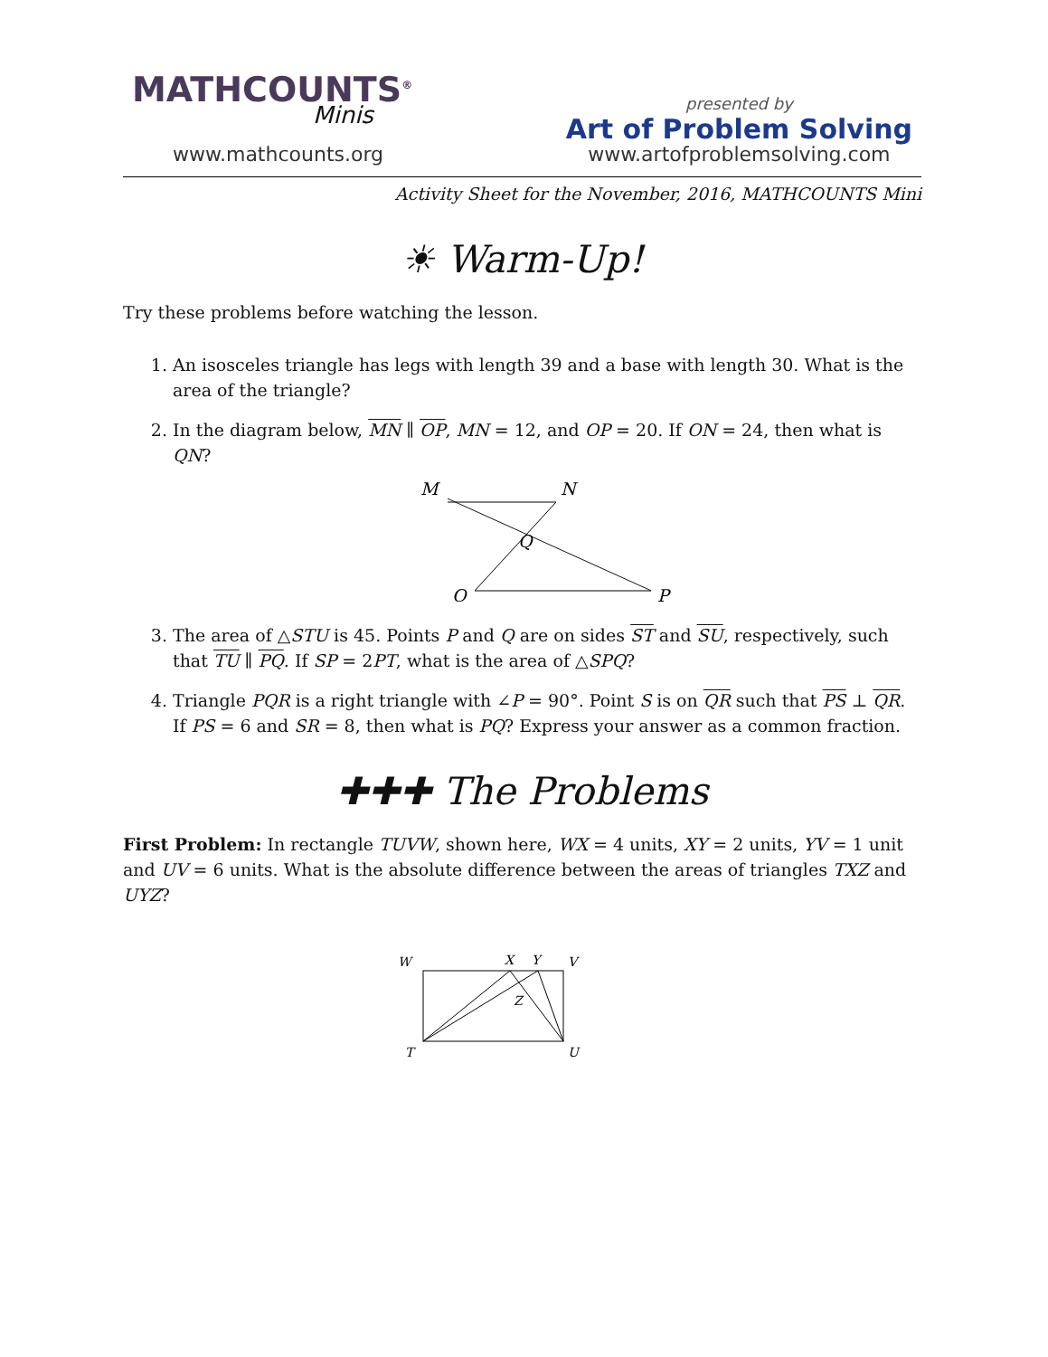MATHCOUNTS<sup>®</sup>
Minis
www.mathcounts.org
presented by
Art of Problem Solving
www.artofproblemsolving.com
Activity Sheet for the November, 2016, MATHCOUNTS Mini
☀ Warm-Up!
Try these problems before watching the lesson.
1. An isosceles triangle has legs with length 39 and a base with length 30. What is the area of the triangle?
2. In the diagram below, MN ∥ OP, MN = 12, and OP = 20. If ON = 24, then what is QN?
M
N
Q
O
P
3. The area of △STU is 45. Points P and Q are on sides ST and SU, respectively, such that TU ∥ PQ. If SP = 2PT, what is the area of △SPQ?
4. Triangle PQR is a right triangle with ∠P = 90°. Point S is on QR such that PS ⊥ QR. If PS = 6 and SR = 8, then what is PQ? Express your answer as a common fraction.
✚✚✚ The Problems
First Problem: In rectangle TUVW, shown here, WX = 4 units, XY = 2 units, YV = 1 unit and UV = 6 units. What is the absolute difference between the areas of triangles TXZ and UYZ?
W
X
Y
V
Z
T
U